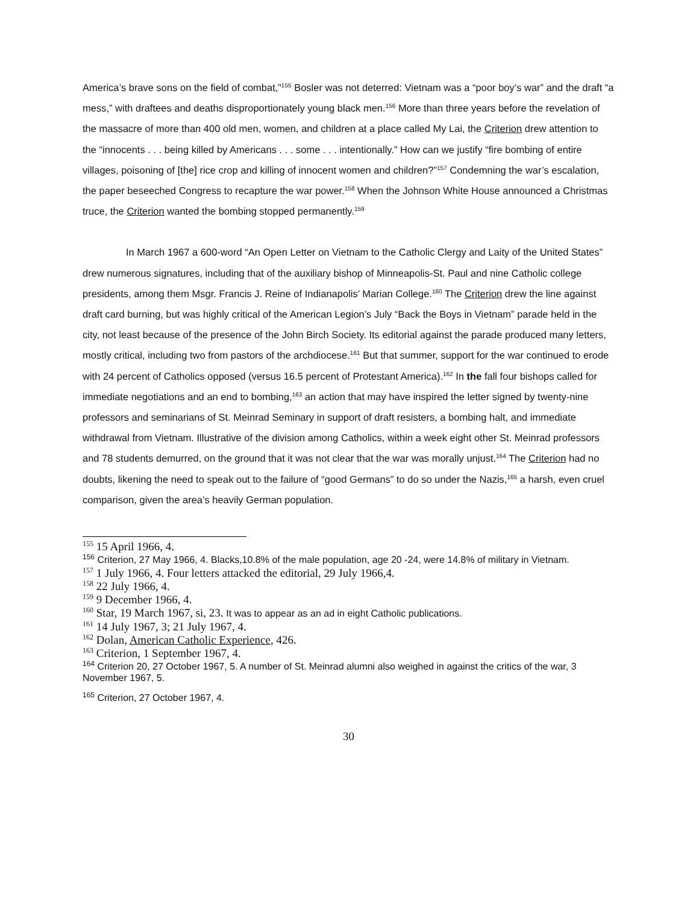America’s brave sons on the field of combat,”<sup>155</sup> Bosler was not deterred: Vietnam was a “poor boy’s war” and the draft “a mess,” with draftees and deaths disproportionately young black men.<sup>156</sup> More than three years before the revelation of the massacre of more than 400 old men, women, and children at a place called My Lai, the Criterion drew attention to the “innocents . . . being killed by Americans . . . some . . . intentionally.” How can we justify “fire bombing of entire villages, poisoning of [the] rice crop and killing of innocent women and children?”<sup>157</sup> Condemning the war’s escalation, the paper beseeched Congress to recapture the war power.<sup>158</sup> When the Johnson White House announced a Christmas truce, the Criterion wanted the bombing stopped permanently.<sup>159</sup>
In March 1967 a 600-word “An Open Letter on Vietnam to the Catholic Clergy and Laity of the United States” drew numerous signatures, including that of the auxiliary bishop of Minneapolis-St. Paul and nine Catholic college presidents, among them Msgr. Francis J. Reine of Indianapolis’ Marian College.<sup>160</sup> The Criterion drew the line against draft card burning, but was highly critical of the American Legion’s July “Back the Boys in Vietnam” parade held in the city, not least because of the presence of the John Birch Society. Its editorial against the parade produced many letters, mostly critical, including two from pastors of the archdiocese.<sup>161</sup> But that summer, support for the war continued to erode with 24 percent of Catholics opposed (versus 16.5 percent of Protestant America).<sup>162</sup> In the fall four bishops called for immediate negotiations and an end to bombing,<sup>163</sup> an action that may have inspired the letter signed by twenty-nine professors and seminarians of St. Meinrad Seminary in support of draft resisters, a bombing halt, and immediate withdrawal from Vietnam. Illustrative of the division among Catholics, within a week eight other St. Meinrad professors and 78 students demurred, on the ground that it was not clear that the war was morally unjust.<sup>164</sup> The Criterion had no doubts, likening the need to speak out to the failure of “good Germans” to do so under the Nazis,<sup>165</sup> a harsh, even cruel comparison, given the area’s heavily German population.
<sup>155</sup> 15 April 1966, 4.
<sup>156</sup> Criterion, 27 May 1966, 4. Blacks,10.8% of the male population, age 20 -24, were 14.8% of military in Vietnam.
<sup>157</sup> 1 July 1966, 4. Four letters attacked the editorial, 29 July 1966,4.
<sup>158</sup> 22 July 1966, 4.
<sup>159</sup> 9 December 1966, 4.
<sup>160</sup> Star, 19 March 1967, si, 23. It was to appear as an ad in eight Catholic publications.
<sup>161</sup> 14 July 1967, 3; 21 July 1967, 4.
<sup>162</sup> Dolan, American Catholic Experience, 426.
<sup>163</sup> Criterion, 1 September 1967, 4.
<sup>164</sup> Criterion 20, 27 October 1967, 5. A number of St. Meinrad alumni also weighed in against the critics of the war, 3 November 1967, 5.
<sup>165</sup> Criterion, 27 October 1967, 4.
30